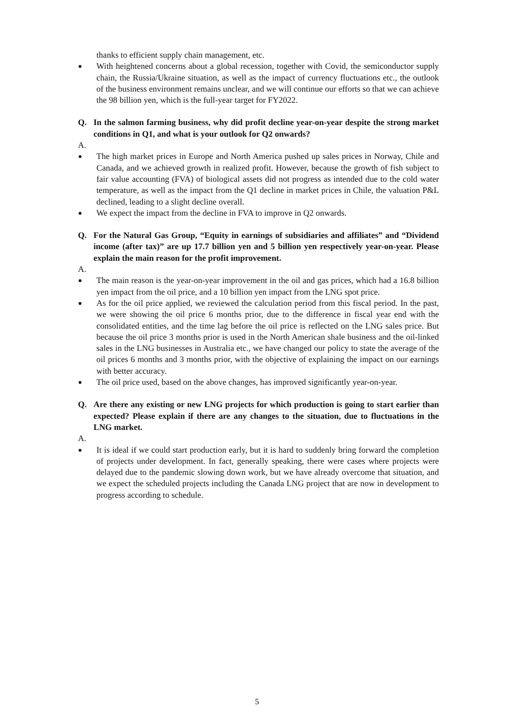thanks to efficient supply chain management, etc.
● With heightened concerns about a global recession, together with Covid, the semiconductor supply chain, the Russia/Ukraine situation, as well as the impact of currency fluctuations etc., the outlook of the business environment remains unclear, and we will continue our efforts so that we can achieve the 98 billion yen, which is the full-year target for FY2022.
Q. In the salmon farming business, why did profit decline year-on-year despite the strong market conditions in Q1, and what is your outlook for Q2 onwards?
A.
● The high market prices in Europe and North America pushed up sales prices in Norway, Chile and Canada, and we achieved growth in realized profit. However, because the growth of fish subject to fair value accounting (FVA) of biological assets did not progress as intended due to the cold water temperature, as well as the impact from the Q1 decline in market prices in Chile, the valuation P&L declined, leading to a slight decline overall.
● We expect the impact from the decline in FVA to improve in Q2 onwards.
Q. For the Natural Gas Group, “Equity in earnings of subsidiaries and affiliates” and “Dividend income (after tax)” are up 17.7 billion yen and 5 billion yen respectively year-on-year. Please explain the main reason for the profit improvement.
A.
● The main reason is the year-on-year improvement in the oil and gas prices, which had a 16.8 billion yen impact from the oil price, and a 10 billion yen impact from the LNG spot price.
● As for the oil price applied, we reviewed the calculation period from this fiscal period. In the past, we were showing the oil price 6 months prior, due to the difference in fiscal year end with the consolidated entities, and the time lag before the oil price is reflected on the LNG sales price. But because the oil price 3 months prior is used in the North American shale business and the oil-linked sales in the LNG businesses in Australia etc., we have changed our policy to state the average of the oil prices 6 months and 3 months prior, with the objective of explaining the impact on our earnings with better accuracy.
● The oil price used, based on the above changes, has improved significantly year-on-year.
Q. Are there any existing or new LNG projects for which production is going to start earlier than expected? Please explain if there are any changes to the situation, due to fluctuations in the LNG market.
A.
● It is ideal if we could start production early, but it is hard to suddenly bring forward the completion of projects under development. In fact, generally speaking, there were cases where projects were delayed due to the pandemic slowing down work, but we have already overcome that situation, and we expect the scheduled projects including the Canada LNG project that are now in development to progress according to schedule.
5